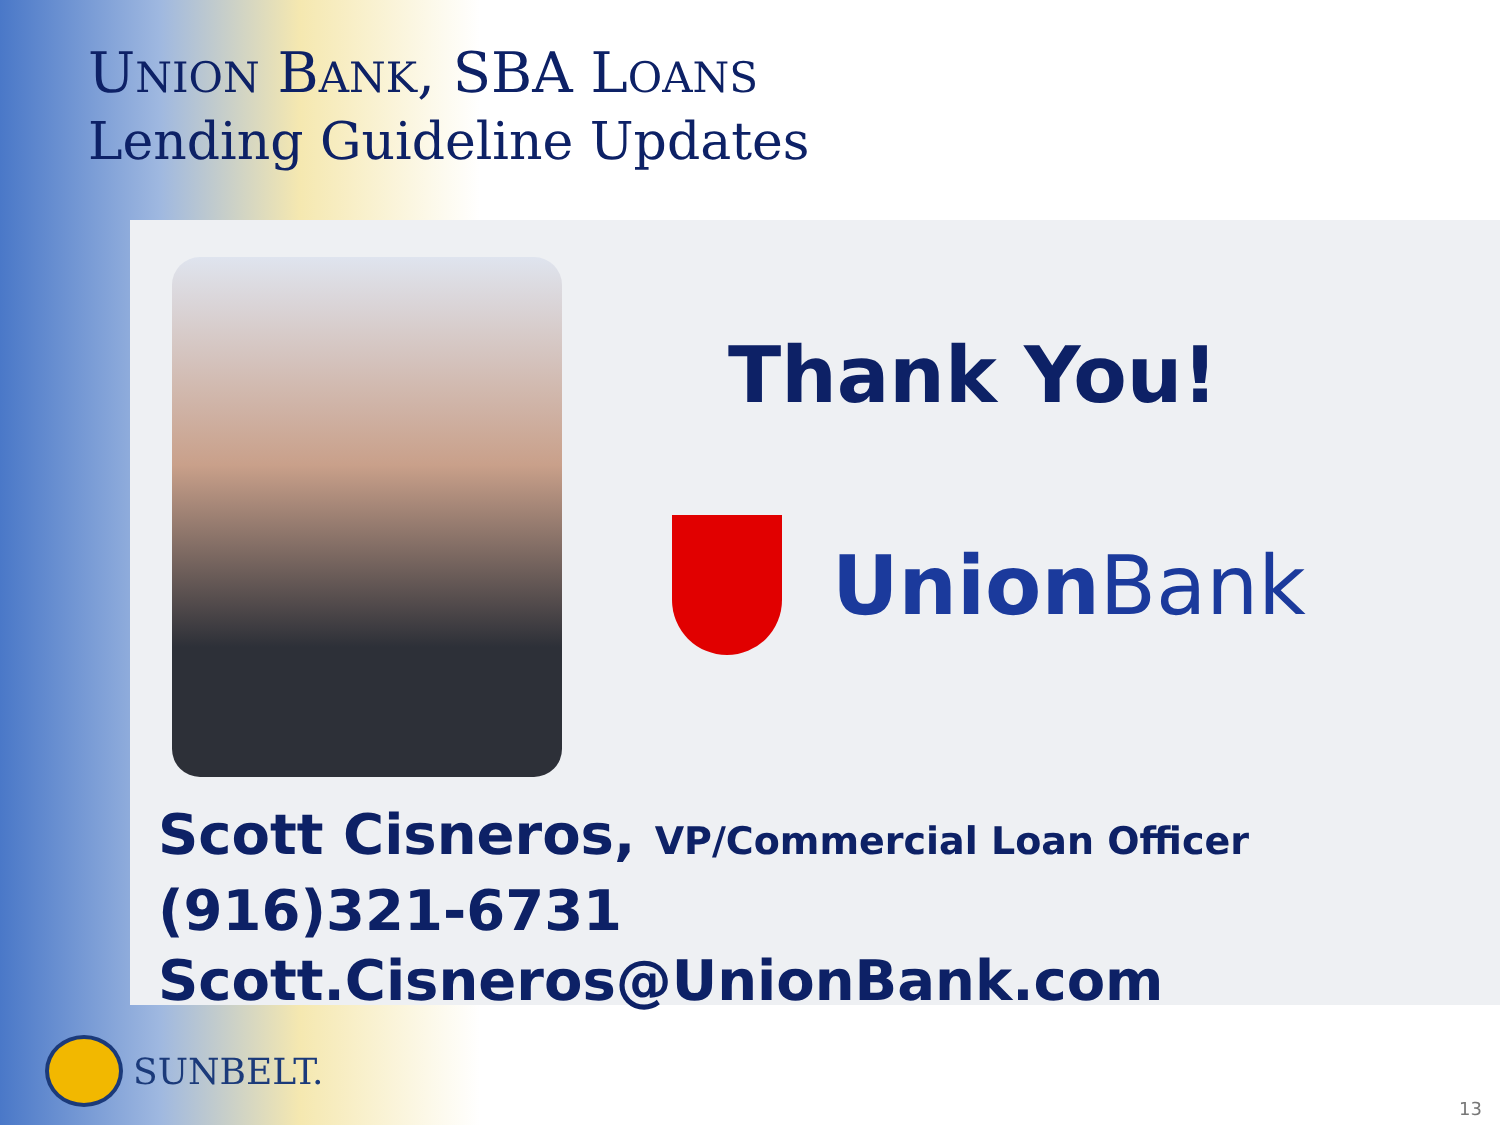UNION BANK, SBA LOANS
Lending Guideline Updates
Thank You!
Union Bank
Scott Cisneros, VP/Commercial Loan Officer
(916)321-6731
Scott.Cisneros@UnionBank.com
SUNBELT.
13